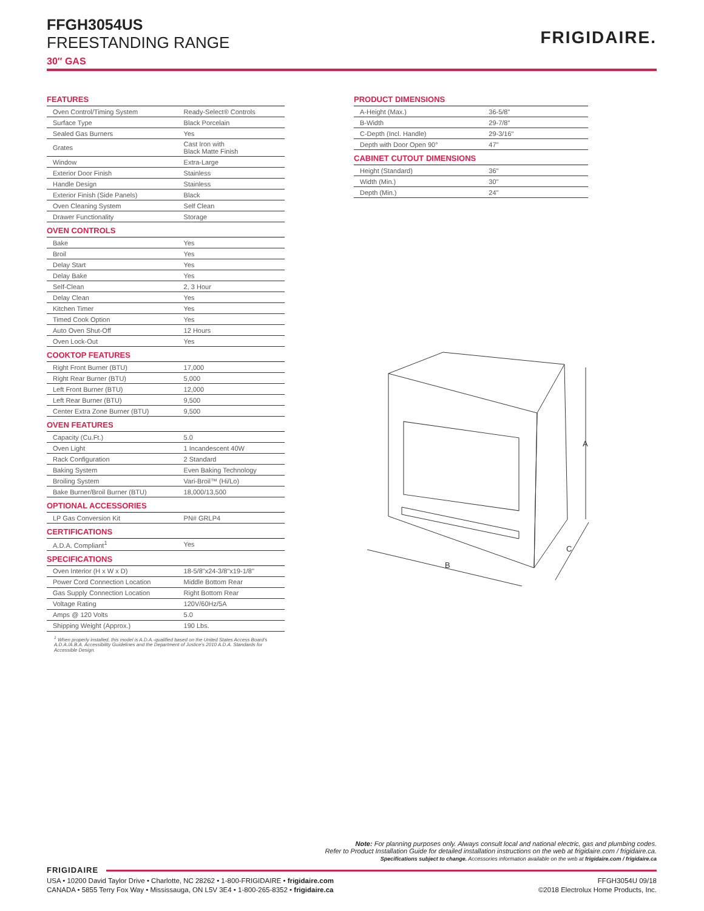FFGH3054US
FREESTANDING RANGE
30″ GAS
FRIGIDAIRE.
FEATURES
| Oven Control/Timing System | Ready-Select® Controls |
| Surface Type | Black Porcelain |
| Sealed Gas Burners | Yes |
| Grates | Cast Iron with Black Matte Finish |
| Window | Extra-Large |
| Exterior Door Finish | Stainless |
| Handle Design | Stainless |
| Exterior Finish (Side Panels) | Black |
| Oven Cleaning System | Self Clean |
| Drawer Functionality | Storage |
OVEN CONTROLS
| Bake | Yes |
| Broil | Yes |
| Delay Start | Yes |
| Delay Bake | Yes |
| Self-Clean | 2, 3 Hour |
| Delay Clean | Yes |
| Kitchen Timer | Yes |
| Timed Cook Option | Yes |
| Auto Oven Shut-Off | 12 Hours |
| Oven Lock-Out | Yes |
COOKTOP FEATURES
| Right Front Burner (BTU) | 17,000 |
| Right Rear Burner (BTU) | 5,000 |
| Left Front Burner (BTU) | 12,000 |
| Left Rear Burner (BTU) | 9,500 |
| Center Extra Zone Burner (BTU) | 9,500 |
OVEN FEATURES
| Capacity (Cu.Ft.) | 5.0 |
| Oven Light | 1 Incandescent 40W |
| Rack Configuration | 2 Standard |
| Baking System | Even Baking Technology |
| Broiling System | Vari-Broil™ (Hi/Lo) |
| Bake Burner/Broil Burner (BTU) | 18,000/13,500 |
OPTIONAL ACCESSORIES
| LP Gas Conversion Kit | PN# GRLP4 |
CERTIFICATIONS
| A.D.A. Compliant<sup>1</sup> | Yes |
SPECIFICATIONS
| Oven Interior (H x W x D) | 18-5/8"x24-3/8"x19-1/8" |
| Power Cord Connection Location | Middle Bottom Rear |
| Gas Supply Connection Location | Right Bottom Rear |
| Voltage Rating | 120V/60Hz/5A |
| Amps @ 120 Volts | 5.0 |
| Shipping Weight (Approx.) | 190 Lbs. |
<sup>1</sup> When properly installed, this model is A.D.A.-qualified based on the United States Access Board's A.D.A./A.B.A. Accessibility Guidelines and the Department of Justice's 2010 A.D.A. Standards for Accessible Design.
PRODUCT DIMENSIONS
| A-Height (Max.) | 36-5/8" |
| B-Width | 29-7/8" |
| C-Depth (Incl. Handle) | 29-3/16" |
| Depth with Door Open 90° | 47" |
CABINET CUTOUT DIMENSIONS
| Height (Standard) | 36" |
| Width (Min.) | 30" |
| Depth (Min.) | 24" |
A
B
C
Note: For planning purposes only. Always consult local and national electric, gas and plumbing codes.
Refer to Product Installation Guide for detailed installation instructions on the web at frigidaire.com / frigidaire.ca.
Specifications subject to change. Accessories information available on the web at frigidaire.com / frigidaire.ca
FRIGIDAIRE
USA • 10200 David Taylor Drive • Charlotte, NC 28262 • 1-800-FRIGIDAIRE • frigidaire.com
CANADA • 5855 Terry Fox Way • Mississauga, ON L5V 3E4 • 1-800-265-8352 • frigidaire.ca
FFGH3054U 09/18
©2018 Electrolux Home Products, Inc.